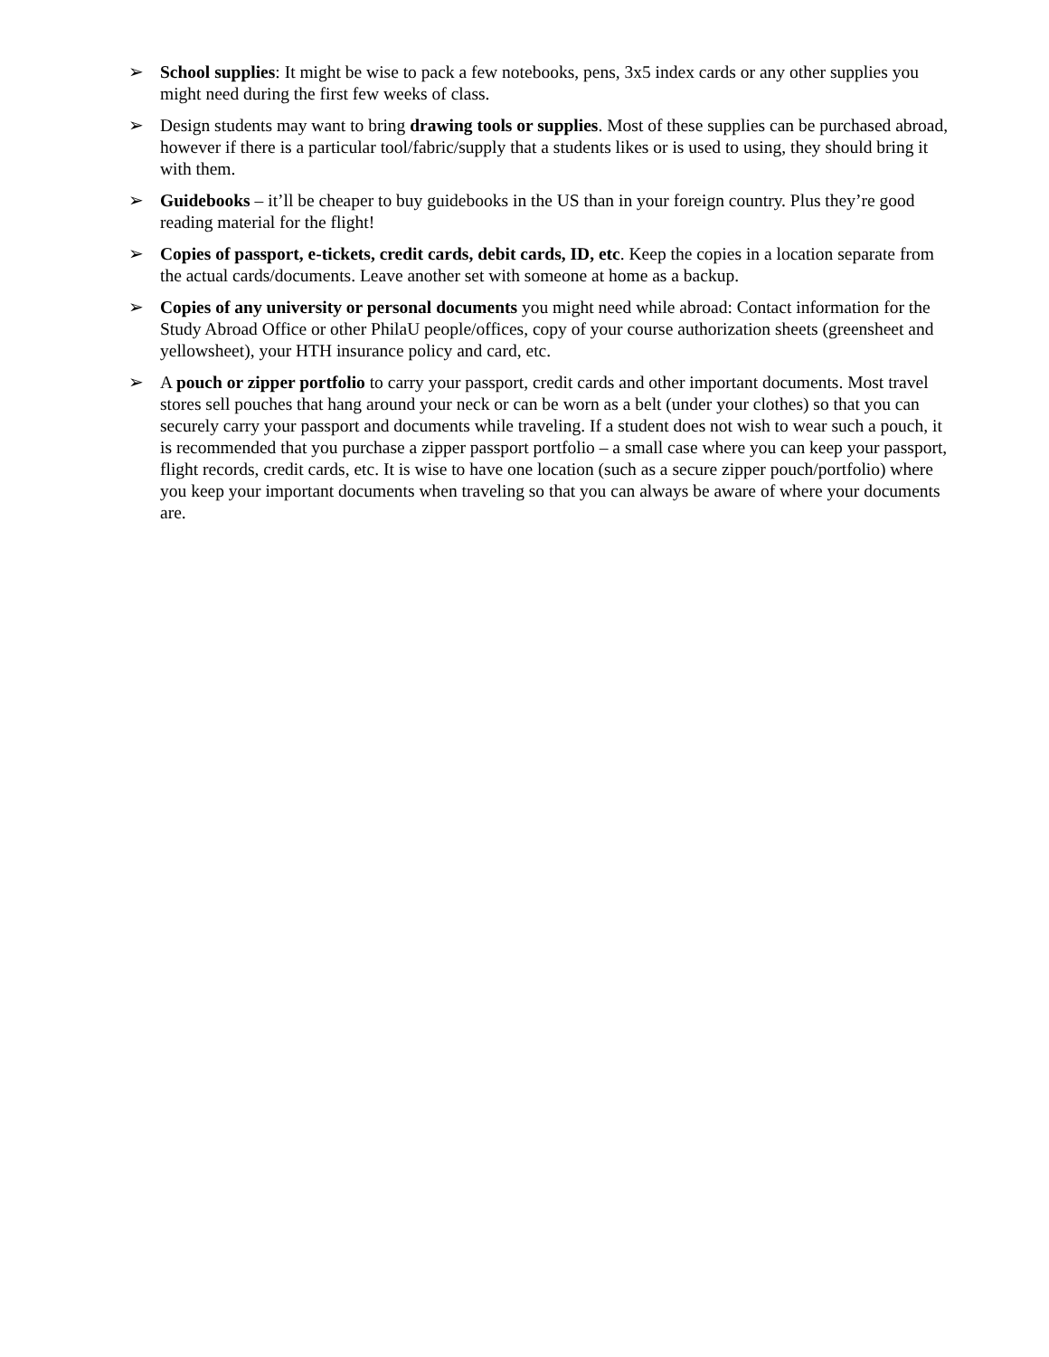➢ School supplies: It might be wise to pack a few notebooks, pens, 3x5 index cards or any other supplies you might need during the first few weeks of class.
➢ Design students may want to bring drawing tools or supplies. Most of these supplies can be purchased abroad, however if there is a particular tool/fabric/supply that a students likes or is used to using, they should bring it with them.
➢ Guidebooks – it’ll be cheaper to buy guidebooks in the US than in your foreign country. Plus they’re good reading material for the flight!
➢ Copies of passport, e-tickets, credit cards, debit cards, ID, etc. Keep the copies in a location separate from the actual cards/documents. Leave another set with someone at home as a backup.
➢ Copies of any university or personal documents you might need while abroad: Contact information for the Study Abroad Office or other PhilaU people/offices, copy of your course authorization sheets (greensheet and yellowsheet), your HTH insurance policy and card, etc.
➢ A pouch or zipper portfolio to carry your passport, credit cards and other important documents. Most travel stores sell pouches that hang around your neck or can be worn as a belt (under your clothes) so that you can securely carry your passport and documents while traveling. If a student does not wish to wear such a pouch, it is recommended that you purchase a zipper passport portfolio – a small case where you can keep your passport, flight records, credit cards, etc. It is wise to have one location (such as a secure zipper pouch/portfolio) where you keep your important documents when traveling so that you can always be aware of where your documents are.